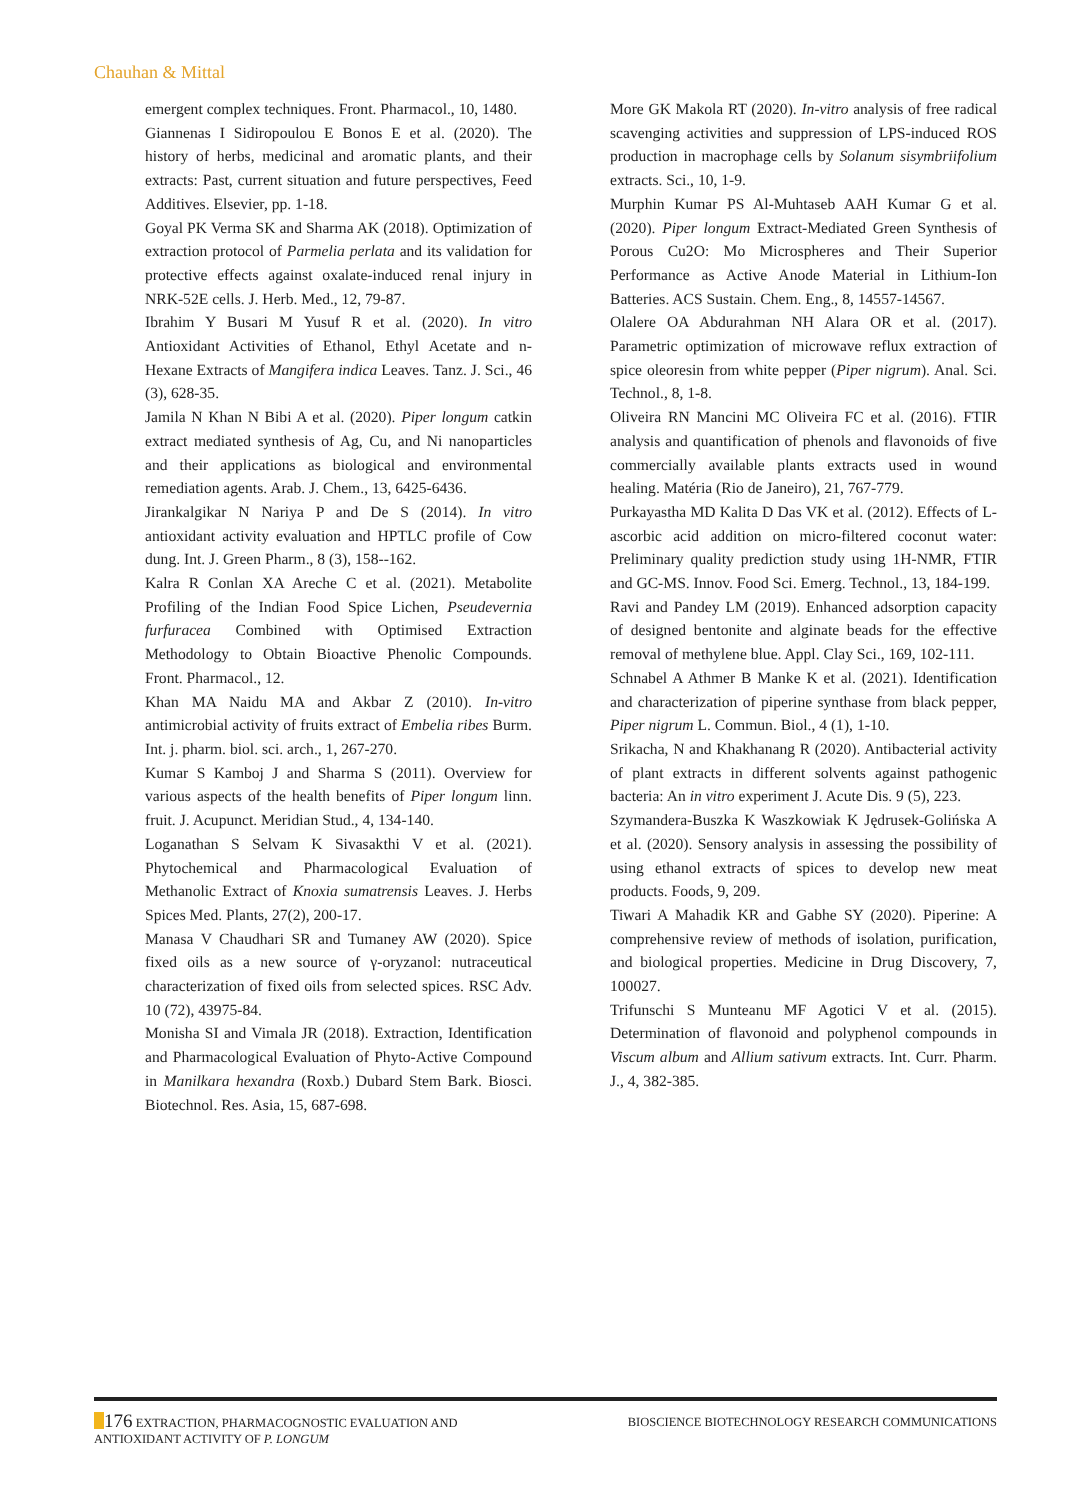Chauhan & Mittal
emergent complex techniques. Front. Pharmacol., 10, 1480.
Giannenas I Sidiropoulou E Bonos E et al. (2020). The history of herbs, medicinal and aromatic plants, and their extracts: Past, current situation and future perspectives, Feed Additives. Elsevier, pp. 1-18.
Goyal PK Verma SK and Sharma AK (2018). Optimization of extraction protocol of Parmelia perlata and its validation for protective effects against oxalate-induced renal injury in NRK-52E cells. J. Herb. Med., 12, 79-87.
Ibrahim Y Busari M Yusuf R et al. (2020). In vitro Antioxidant Activities of Ethanol, Ethyl Acetate and n-Hexane Extracts of Mangifera indica Leaves. Tanz. J. Sci., 46 (3), 628-35.
Jamila N Khan N Bibi A et al. (2020). Piper longum catkin extract mediated synthesis of Ag, Cu, and Ni nanoparticles and their applications as biological and environmental remediation agents. Arab. J. Chem., 13, 6425-6436.
Jirankalgikar N Nariya P and De S (2014). In vitro antioxidant activity evaluation and HPTLC profile of Cow dung. Int. J. Green Pharm., 8 (3), 158--162.
Kalra R Conlan XA Areche C et al. (2021). Metabolite Profiling of the Indian Food Spice Lichen, Pseudevernia furfuracea Combined with Optimised Extraction Methodology to Obtain Bioactive Phenolic Compounds. Front. Pharmacol., 12.
Khan MA Naidu MA and Akbar Z (2010). In-vitro antimicrobial activity of fruits extract of Embelia ribes Burm. Int. j. pharm. biol. sci. arch., 1, 267-270.
Kumar S Kamboj J and Sharma S (2011). Overview for various aspects of the health benefits of Piper longum linn. fruit. J. Acupunct. Meridian Stud., 4, 134-140.
Loganathan S Selvam K Sivasakthi V et al. (2021). Phytochemical and Pharmacological Evaluation of Methanolic Extract of Knoxia sumatrensis Leaves. J. Herbs Spices Med. Plants, 27(2), 200-17.
Manasa V Chaudhari SR and Tumaney AW (2020). Spice fixed oils as a new source of γ-oryzanol: nutraceutical characterization of fixed oils from selected spices. RSC Adv. 10 (72), 43975-84.
Monisha SI and Vimala JR (2018). Extraction, Identification and Pharmacological Evaluation of Phyto-Active Compound in Manilkara hexandra (Roxb.) Dubard Stem Bark. Biosci. Biotechnol. Res. Asia, 15, 687-698.
More GK Makola RT (2020). In-vitro analysis of free radical scavenging activities and suppression of LPS-induced ROS production in macrophage cells by Solanum sisymbriifolium extracts. Sci., 10, 1-9.
Murphin Kumar PS Al-Muhtaseb AAH Kumar G et al. (2020). Piper longum Extract-Mediated Green Synthesis of Porous Cu2O: Mo Microspheres and Their Superior Performance as Active Anode Material in Lithium-Ion Batteries. ACS Sustain. Chem. Eng., 8, 14557-14567.
Olalere OA Abdurahman NH Alara OR et al. (2017). Parametric optimization of microwave reflux extraction of spice oleoresin from white pepper (Piper nigrum). Anal. Sci. Technol., 8, 1-8.
Oliveira RN Mancini MC Oliveira FC et al. (2016). FTIR analysis and quantification of phenols and flavonoids of five commercially available plants extracts used in wound healing. Matéria (Rio de Janeiro), 21, 767-779.
Purkayastha MD Kalita D Das VK et al. (2012). Effects of L-ascorbic acid addition on micro-filtered coconut water: Preliminary quality prediction study using 1H-NMR, FTIR and GC-MS. Innov. Food Sci. Emerg. Technol., 13, 184-199.
Ravi and Pandey LM (2019). Enhanced adsorption capacity of designed bentonite and alginate beads for the effective removal of methylene blue. Appl. Clay Sci., 169, 102-111.
Schnabel A Athmer B Manke K et al. (2021). Identification and characterization of piperine synthase from black pepper, Piper nigrum L. Commun. Biol., 4 (1), 1-10.
Srikacha, N and Khakhanang R (2020). Antibacterial activity of plant extracts in different solvents against pathogenic bacteria: An in vitro experiment J. Acute Dis. 9 (5), 223.
Szymandera-Buszka K Waszkowiak K Jędrusek-Golińska A et al. (2020). Sensory analysis in assessing the possibility of using ethanol extracts of spices to develop new meat products. Foods, 9, 209.
Tiwari A Mahadik KR and Gabhe SY (2020). Piperine: A comprehensive review of methods of isolation, purification, and biological properties. Medicine in Drug Discovery, 7, 100027.
Trifunschi S Munteanu MF Agotici V et al. (2015). Determination of flavonoid and polyphenol compounds in Viscum album and Allium sativum extracts. Int. Curr. Pharm. J., 4, 382-385.
176 EXTRACTION, PHARMACOGNOSTIC EVALUATION AND
ANTIOXIDANT ACTIVITY OF P. LONGUM
BIOSCIENCE BIOTECHNOLOGY RESEARCH COMMUNICATIONS